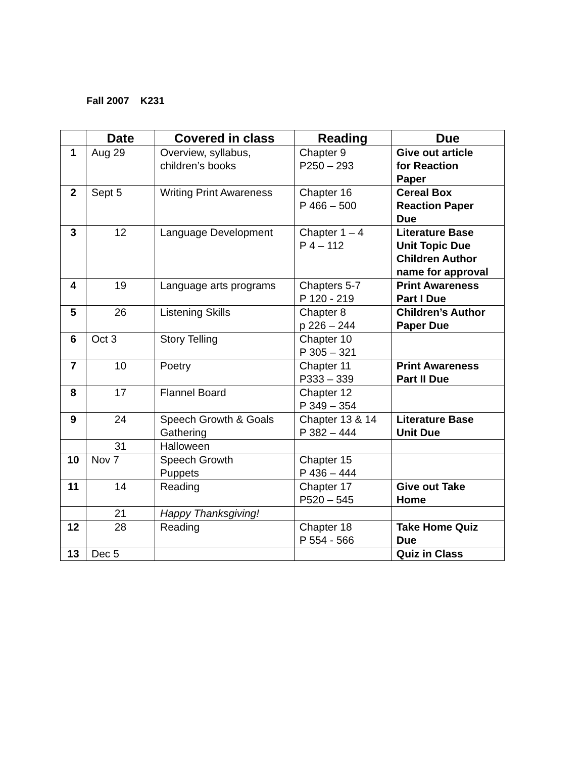Fall 2007 K231
| | Date | Covered in class | Reading | Due |
| --- | --- | --- | --- | --- |
| 1 | Aug 29 | Overview, syllabus, children’s books | Chapter 9 P250 – 293 | Give out article for Reaction Paper |
| 2 | Sept 5 | Writing Print Awareness | Chapter 16 P 466 – 500 | Cereal Box Reaction Paper Due |
| 3 | 12 | Language Development | Chapter 1 – 4 P 4 – 112 | Literature Base Unit Topic Due Children Author name for approval |
| 4 | 19 | Language arts programs | Chapters 5-7 P 120 - 219 | Print Awareness Part I Due |
| 5 | 26 | Listening Skills | Chapter 8 p 226 – 244 | Children’s Author Paper Due |
| 6 | Oct 3 | Story Telling | Chapter 10 P 305 – 321 | |
| 7 | 10 | Poetry | Chapter 11 P333 – 339 | Print Awareness Part II Due |
| 8 | 17 | Flannel Board | Chapter 12 P 349 – 354 | |
| 9 | 24 | Speech Growth & Goals Gathering | Chapter 13 & 14 P 382 – 444 | Literature Base Unit Due |
| | 31 | Halloween | | |
| 10 | Nov 7 | Speech Growth Puppets | Chapter 15 P 436 – 444 | |
| 11 | 14 | Reading | Chapter 17 P520 – 545 | Give out Take Home |
| | 21 | Happy Thanksgiving! | | |
| 12 | 28 | Reading | Chapter 18 P 554 - 566 | Take Home Quiz Due |
| 13 | Dec 5 | | | Quiz in Class |